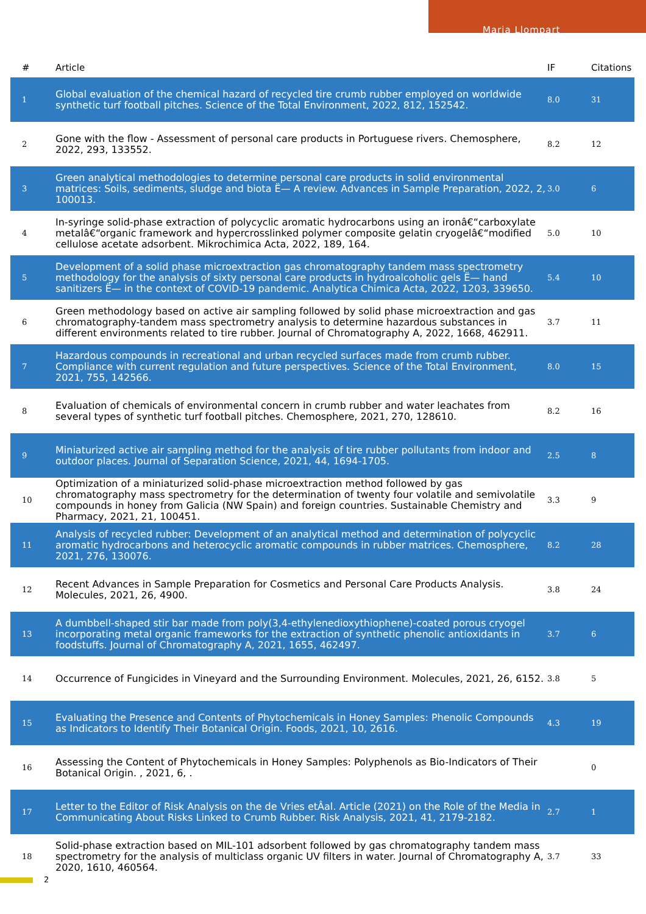Maria Llompart
| # | Article | IF | Citations |
| --- | --- | --- | --- |
| 1 | Global evaluation of the chemical hazard of recycled tire crumb rubber employed on worldwide synthetic turf football pitches. Science of the Total Environment, 2022, 812, 152542. | 8.0 | 31 |
| 2 | Gone with the flow - Assessment of personal care products in Portuguese rivers. Chemosphere, 2022, 293, 133552. | 8.2 | 12 |
| 3 | Green analytical methodologies to determine personal care products in solid environmental matrices: Soils, sediments, sludge and biota Ë— A review. Advances in Sample Preparation, 2022, 2, 100013. | 3.0 | 6 |
| 4 | In-syringe solid-phase extraction of polycyclic aromatic hydrocarbons using an ironâ€“carboxylate metalâ€“organic framework and hypercrosslinked polymer composite gelatin cryogelâ€“modified cellulose acetate adsorbent. Mikrochimica Acta, 2022, 189, 164. | 5.0 | 10 |
| 5 | Development of a solid phase microextraction gas chromatography tandem mass spectrometry methodology for the analysis of sixty personal care products in hydroalcoholic gels Ë— hand sanitizers Ë— in the context of COVID-19 pandemic. Analytica Chimica Acta, 2022, 1203, 339650. | 5.4 | 10 |
| 6 | Green methodology based on active air sampling followed by solid phase microextraction and gas chromatography-tandem mass spectrometry analysis to determine hazardous substances in different environments related to tire rubber. Journal of Chromatography A, 2022, 1668, 462911. | 3.7 | 11 |
| 7 | Hazardous compounds in recreational and urban recycled surfaces made from crumb rubber. Compliance with current regulation and future perspectives. Science of the Total Environment, 2021, 755, 142566. | 8.0 | 15 |
| 8 | Evaluation of chemicals of environmental concern in crumb rubber and water leachates from several types of synthetic turf football pitches. Chemosphere, 2021, 270, 128610. | 8.2 | 16 |
| 9 | Miniaturized active air sampling method for the analysis of tire rubber pollutants from indoor and outdoor places. Journal of Separation Science, 2021, 44, 1694-1705. | 2.5 | 8 |
| 10 | Optimization of a miniaturized solid-phase microextraction method followed by gas chromatography mass spectrometry for the determination of twenty four volatile and semivolatile compounds in honey from Galicia (NW Spain) and foreign countries. Sustainable Chemistry and Pharmacy, 2021, 21, 100451. | 3.3 | 9 |
| 11 | Analysis of recycled rubber: Development of an analytical method and determination of polycyclic aromatic hydrocarbons and heterocyclic aromatic compounds in rubber matrices. Chemosphere, 2021, 276, 130076. | 8.2 | 28 |
| 12 | Recent Advances in Sample Preparation for Cosmetics and Personal Care Products Analysis. Molecules, 2021, 26, 4900. | 3.8 | 24 |
| 13 | A dumbbell-shaped stir bar made from poly(3,4-ethylenedioxythiophene)-coated porous cryogel incorporating metal organic frameworks for the extraction of synthetic phenolic antioxidants in foodstuffs. Journal of Chromatography A, 2021, 1655, 462497. | 3.7 | 6 |
| 14 | Occurrence of Fungicides in Vineyard and the Surrounding Environment. Molecules, 2021, 26, 6152. | 3.8 | 5 |
| 15 | Evaluating the Presence and Contents of Phytochemicals in Honey Samples: Phenolic Compounds as Indicators to Identify Their Botanical Origin. Foods, 2021, 10, 2616. | 4.3 | 19 |
| 16 | Assessing the Content of Phytochemicals in Honey Samples: Polyphenols as Bio-Indicators of Their Botanical Origin. , 2021, 6, . | | 0 |
| 17 | Letter to the Editor of Risk Analysis on the de Vries etÂal. Article (2021) on the Role of the Media in Communicating About Risks Linked to Crumb Rubber. Risk Analysis, 2021, 41, 2179-2182. | 2.7 | 1 |
| 18 | Solid-phase extraction based on MIL-101 adsorbent followed by gas chromatography tandem mass spectrometry for the analysis of multiclass organic UV filters in water. Journal of Chromatography A, 2020, 1610, 460564. | 3.7 | 33 |
2